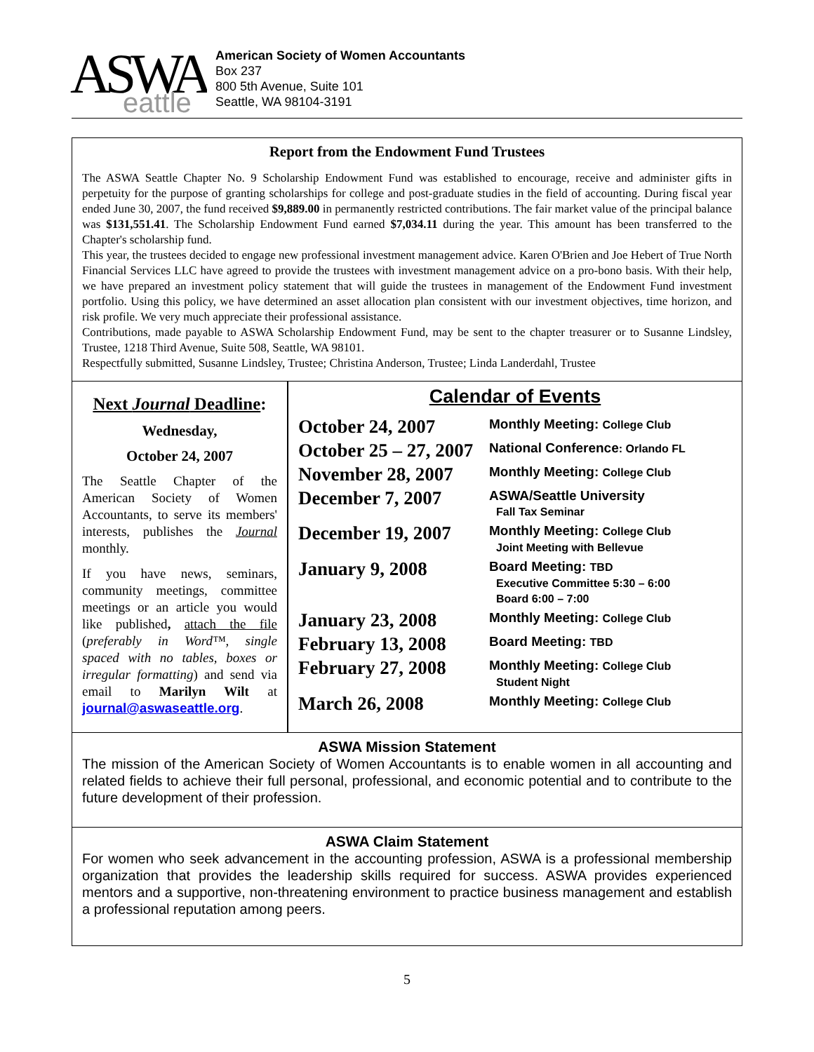ASWA
eattle
American Society of Women Accountants
Box 237
800 5th Avenue, Suite 101
Seattle, WA 98104-3191
Report from the Endowment Fund Trustees
The ASWA Seattle Chapter No. 9 Scholarship Endowment Fund was established to encourage, receive and administer gifts in perpetuity for the purpose of granting scholarships for college and post-graduate studies in the field of accounting. During fiscal year ended June 30, 2007, the fund received $9,889.00 in permanently restricted contributions. The fair market value of the principal balance was $131,551.41. The Scholarship Endowment Fund earned $7,034.11 during the year. This amount has been transferred to the Chapter's scholarship fund.
This year, the trustees decided to engage new professional investment management advice. Karen O'Brien and Joe Hebert of True North Financial Services LLC have agreed to provide the trustees with investment management advice on a pro-bono basis. With their help, we have prepared an investment policy statement that will guide the trustees in management of the Endowment Fund investment portfolio. Using this policy, we have determined an asset allocation plan consistent with our investment objectives, time horizon, and risk profile. We very much appreciate their professional assistance.
Contributions, made payable to ASWA Scholarship Endowment Fund, may be sent to the chapter treasurer or to Susanne Lindsley, Trustee, 1218 Third Avenue, Suite 508, Seattle, WA 98101.
Respectfully submitted, Susanne Lindsley, Trustee; Christina Anderson, Trustee; Linda Landerdahl, Trustee
Next Journal Deadline:
Wednesday,
October 24, 2007
The Seattle Chapter of the American Society of Women Accountants, to serve its members' interests, publishes the Journal monthly.
If you have news, seminars, community meetings, committee meetings or an article you would like published, attach the file (preferably in Word™, single spaced with no tables, boxes or irregular formatting) and send via email to Marilyn Wilt at journal@aswaseattle.org.
Calendar of Events
| October 24, 2007 | Monthly Meeting: College Club |
| October 25 – 27, 2007 | National Conference : Orlando FL |
| November 28, 2007 | Monthly Meeting: College Club |
| December 7, 2007 | ASWA/Seattle University Fall Tax Seminar |
| December 19, 2007 | Monthly Meeting: College Club Joint Meeting with Bellevue |
| January 9, 2008 | Board Meeting: TBD Executive Committee 5:30 – 6:00 Board 6:00 – 7:00 |
| January 23, 2008 | Monthly Meeting: College Club |
| February 13, 2008 | Board Meeting: TBD |
| February 27, 2008 | Monthly Meeting: College Club Student Night |
| March 26, 2008 | Monthly Meeting: College Club |
ASWA Mission Statement
The mission of the American Society of Women Accountants is to enable women in all accounting and related fields to achieve their full personal, professional, and economic potential and to contribute to the future development of their profession.
ASWA Claim Statement
For women who seek advancement in the accounting profession, ASWA is a professional membership organization that provides the leadership skills required for success. ASWA provides experienced mentors and a supportive, non-threatening environment to practice business management and establish a professional reputation among peers.
5